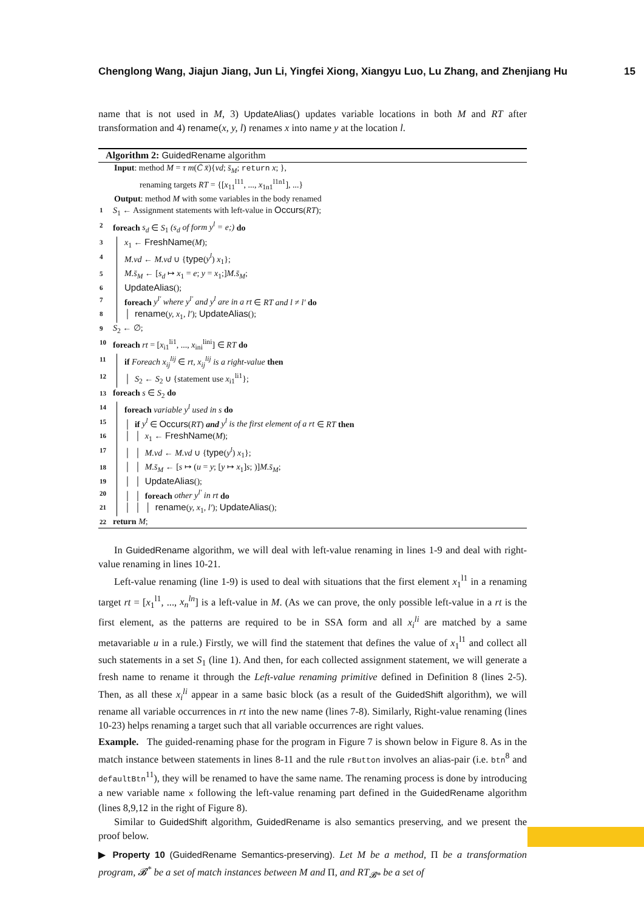Chenglong Wang, Jiajun Jiang, Jun Li, Yingfei Xiong, Xiangyu Luo, Lu Zhang, and Zhenjiang Hu 15
name that is not used in M, 3) UpdateAlias() updates variable locations in both M and RT after transformation and 4) rename(x, y, l) renames x into name y at the location l.
Algorithm 2: GuidedRename algorithm
Input: method M = τ m(C̄ x̄){vd; s̄<sub>M</sub>; return x; },
renaming targets RT = {[x<sub>11</sub><sup>l11</sup>, ..., x<sub>1n1</sub><sup>l1n1</sup>], ...}
Output: method M with some variables in the body renamed
1 S<sub>1</sub> ← Assignment statements with left-value in Occurs(RT);
2 foreach s<sub>d</sub> ∈ S<sub>1</sub> (s<sub>d</sub> of form y<sup>l</sup> = e;) do
3 x<sub>1</sub> ← FreshName(M);
4 M.vd ← M.vd ∪ {type(y<sup>l</sup>) x<sub>1</sub>};
5 M.s̄<sub>M</sub> ← [s<sub>d</sub> ↦ x<sub>1</sub> = e; y = x<sub>1</sub>;]M.s̄<sub>M</sub>;
6 UpdateAlias();
7 foreach y<sup>l′</sup> where y<sup>l′</sup> and y<sup>l</sup> are in a rt ∈ RT and l ≠ l′ do
8 │ rename(y, x<sub>1</sub>, l′); UpdateAlias();
9 S<sub>2</sub> ← ∅;
10 foreach rt = [x<sub>i1</sub><sup>li1</sup>, ..., x<sub>ini</sub><sup>lini</sup>] ∈ RT do
11 if Foreach x<sub>ij</sub><sup>lij</sup> ∈ rt, x<sub>ij</sub><sup>lij</sup> is a right-value then
12 │ S<sub>2</sub> ← S<sub>2</sub> ∪ {statement use x<sub>i1</sub><sup>li1</sup>};
13 foreach s ∈ S<sub>2</sub> do
14 foreach variable y<sup>l</sup> used in s do
15 │ if y<sup>l</sup> ∈ Occurs(RT) and y<sup>l</sup> is the first element of a rt ∈ RT then
16 │ │ x<sub>1</sub> ← FreshName(M);
17 │ │ M.vd ← M.vd ∪ {type(y<sup>l</sup>) x<sub>1</sub>};
18 │ │ M.s̄<sub>M</sub> ← [s ↦ (u = y; [y ↦ x<sub>1</sub>]s; )]M.s̄<sub>M</sub>;
19 │ │ UpdateAlias();
20 │ │ foreach other y<sup>l′</sup> in rt do
21 │ │ │ rename(y, x<sub>1</sub>, l′); UpdateAlias();
22 return M;
In GuidedRename algorithm, we will deal with left-value renaming in lines 1-9 and deal with right-value renaming in lines 10-21.
Left-value renaming (line 1-9) is used to deal with situations that the first element x<sub>1</sub><sup>l1</sup> in a renaming target rt = [x<sub>1</sub><sup>l1</sup>, ..., x<sub>n</sub><sup>ln</sup>] is a left-value in M. (As we can prove, the only possible left-value in a rt is the first element, as the patterns are required to be in SSA form and all x<sub>i</sub><sup>li</sup> are matched by a same metavariable u in a rule.) Firstly, we will find the statement that defines the value of x<sub>1</sub><sup>l1</sup> and collect all such statements in a set S<sub>1</sub> (line 1). And then, for each collected assignment statement, we will generate a fresh name to rename it through the Left-value renaming primitive defined in Definition 8 (lines 2-5). Then, as all these x<sub>i</sub><sup>li</sup> appear in a same basic block (as a result of the GuidedShift algorithm), we will rename all variable occurrences in rt into the new name (lines 7-8). Similarly, Right-value renaming (lines 10-23) helps renaming a target such that all variable occurrences are right values.
Example. The guided-renaming phase for the program in Figure 7 is shown below in Figure 8. As in the match instance between statements in lines 8-11 and the rule rButton involves an alias-pair (i.e. btn<sup>8</sup> and defaultBtn<sup>11</sup>), they will be renamed to have the same name. The renaming process is done by introducing a new variable name x following the left-value renaming part defined in the GuidedRename algorithm (lines 8,9,12 in the right of Figure 8).
Similar to GuidedShift algorithm, GuidedRename is also semantics preserving, and we present the proof below.
▶ Property 10 (GuidedRename Semantics-preserving). Let M be a method, Π be a transformation program, 𝓑<sup>*</sup> be a set of match instances between M and Π, and RT<sub>𝓑*</sub> be a set of